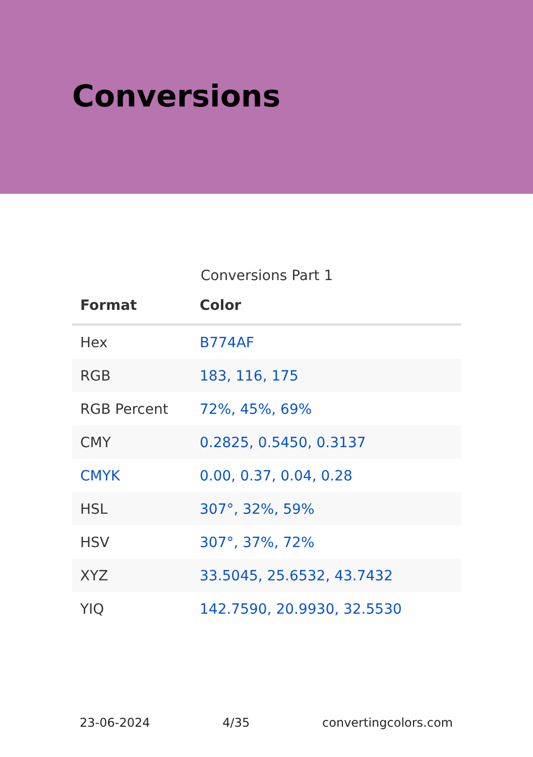Conversions
Conversions Part 1
| Format | Color |
| --- | --- |
| Hex | B774AF |
| RGB | 183, 116, 175 |
| RGB Percent | 72%, 45%, 69% |
| CMY | 0.2825, 0.5450, 0.3137 |
| CMYK | 0.00, 0.37, 0.04, 0.28 |
| HSL | 307°, 32%, 59% |
| HSV | 307°, 37%, 72% |
| XYZ | 33.5045, 25.6532, 43.7432 |
| YIQ | 142.7590, 20.9930, 32.5530 |
23-06-2024 4/35 convertingcolors.com